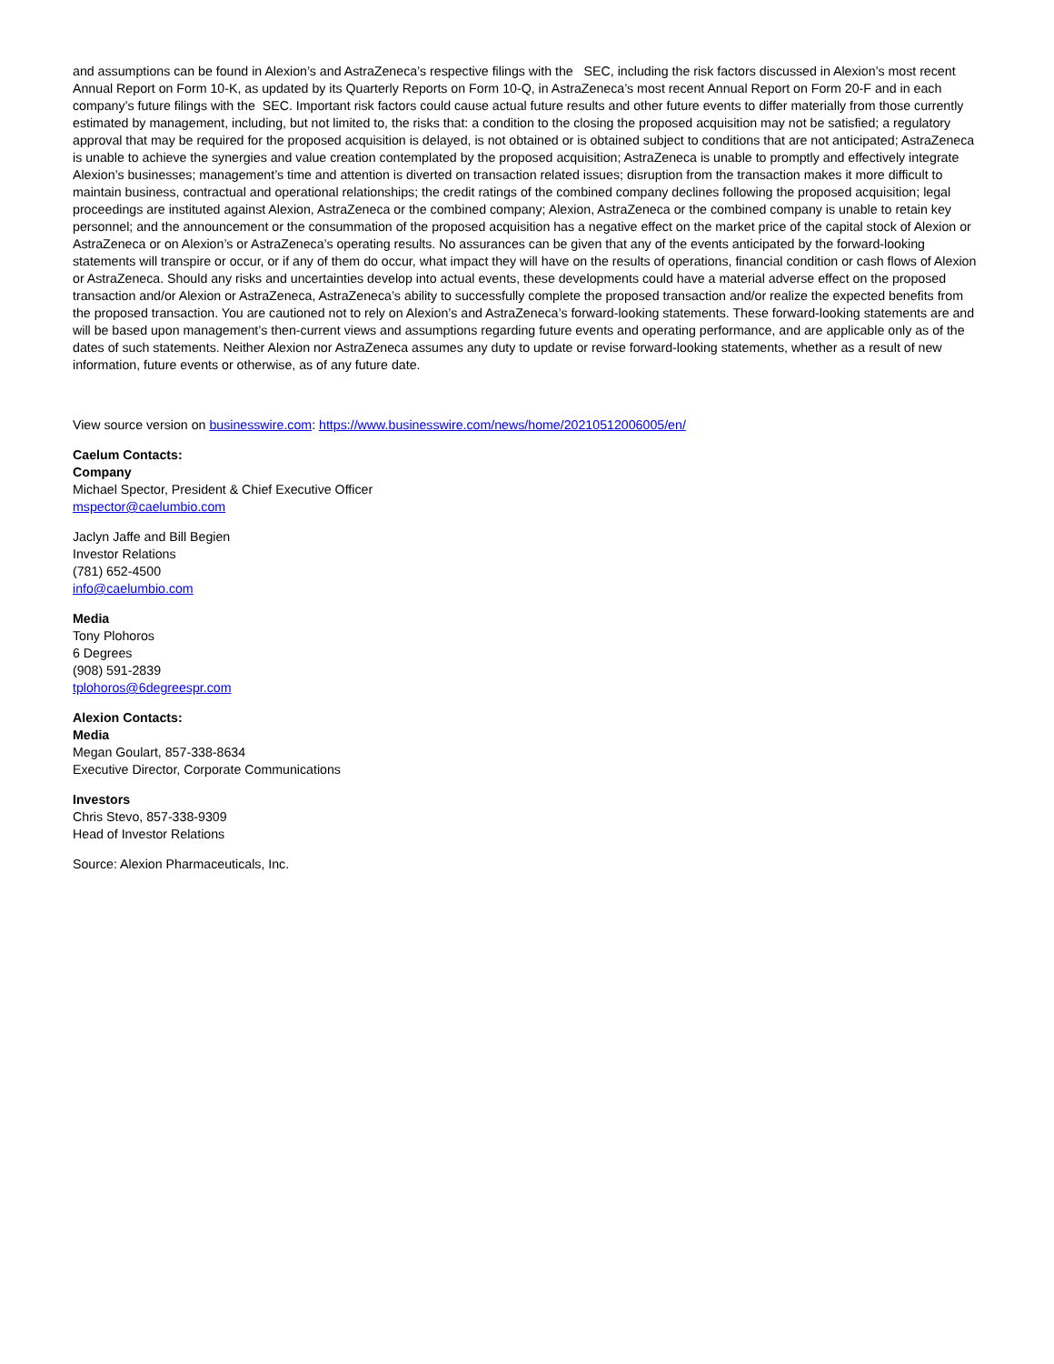and assumptions can be found in Alexion’s and AstraZeneca’s respective filings with the SEC, including the risk factors discussed in Alexion’s most recent Annual Report on Form 10-K, as updated by its Quarterly Reports on Form 10-Q, in AstraZeneca’s most recent Annual Report on Form 20-F and in each company’s future filings with the SEC. Important risk factors could cause actual future results and other future events to differ materially from those currently estimated by management, including, but not limited to, the risks that: a condition to the closing the proposed acquisition may not be satisfied; a regulatory approval that may be required for the proposed acquisition is delayed, is not obtained or is obtained subject to conditions that are not anticipated; AstraZeneca is unable to achieve the synergies and value creation contemplated by the proposed acquisition; AstraZeneca is unable to promptly and effectively integrate Alexion’s businesses; management’s time and attention is diverted on transaction related issues; disruption from the transaction makes it more difficult to maintain business, contractual and operational relationships; the credit ratings of the combined company declines following the proposed acquisition; legal proceedings are instituted against Alexion, AstraZeneca or the combined company; Alexion, AstraZeneca or the combined company is unable to retain key personnel; and the announcement or the consummation of the proposed acquisition has a negative effect on the market price of the capital stock of Alexion or AstraZeneca or on Alexion’s or AstraZeneca’s operating results. No assurances can be given that any of the events anticipated by the forward-looking statements will transpire or occur, or if any of them do occur, what impact they will have on the results of operations, financial condition or cash flows of Alexion or AstraZeneca. Should any risks and uncertainties develop into actual events, these developments could have a material adverse effect on the proposed transaction and/or Alexion or AstraZeneca, AstraZeneca’s ability to successfully complete the proposed transaction and/or realize the expected benefits from the proposed transaction. You are cautioned not to rely on Alexion’s and AstraZeneca’s forward-looking statements. These forward-looking statements are and will be based upon management’s then-current views and assumptions regarding future events and operating performance, and are applicable only as of the dates of such statements. Neither Alexion nor AstraZeneca assumes any duty to update or revise forward-looking statements, whether as a result of new information, future events or otherwise, as of any future date.
View source version on businesswire.com: https://www.businesswire.com/news/home/20210512006005/en/
Caelum Contacts:
Company
Michael Spector, President & Chief Executive Officer
mspector@caelumbio.com
Jaclyn Jaffe and Bill Begien
Investor Relations
(781) 652-4500
info@caelumbio.com
Media
Tony Plohoros
6 Degrees
(908) 591-2839
tplohoros@6degreespr.com
Alexion Contacts:
Media
Megan Goulart, 857-338-8634
Executive Director, Corporate Communications
Investors
Chris Stevo, 857-338-9309
Head of Investor Relations
Source: Alexion Pharmaceuticals, Inc.